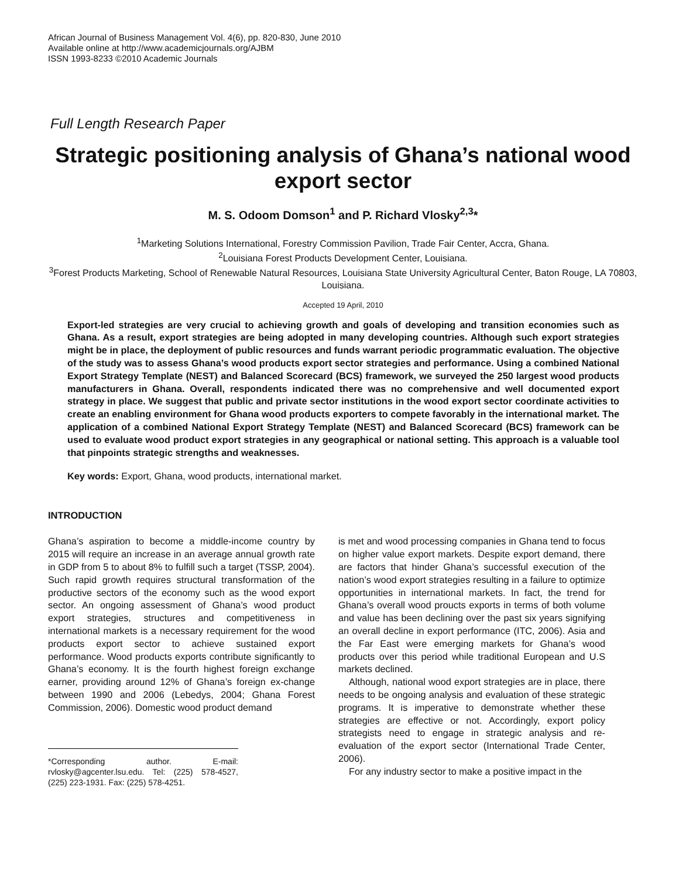African Journal of Business Management Vol. 4(6), pp. 820-830, June 2010
Available online at http://www.academicjournals.org/AJBM
ISSN 1993-8233 ©2010 Academic Journals
Full Length Research Paper
Strategic positioning analysis of Ghana’s national wood export sector
M. S. Odoom Domson<sup>1</sup> and P. Richard Vlosky<sup>2,3</sup>*
<sup>1</sup> Marketing Solutions International, Forestry Commission Pavilion, Trade Fair Center, Accra, Ghana.
<sup>2</sup> Louisiana Forest Products Development Center, Louisiana.
<sup>3</sup> Forest Products Marketing, School of Renewable Natural Resources, Louisiana State University Agricultural Center, Baton Rouge, LA 70803, Louisiana.
Accepted 19 April, 2010
Export-led strategies are very crucial to achieving growth and goals of developing and transition economies such as Ghana. As a result, export strategies are being adopted in many developing countries. Although such export strategies might be in place, the deployment of public resources and funds warrant periodic programmatic evaluation. The objective of the study was to assess Ghana’s wood products export sector strategies and performance. Using a combined National Export Strategy Template (NEST) and Balanced Scorecard (BCS) framework, we surveyed the 250 largest wood products manufacturers in Ghana. Overall, respondents indicated there was no comprehensive and well documented export strategy in place. We suggest that public and private sector institutions in the wood export sector coordinate activities to create an enabling environment for Ghana wood products exporters to compete favorably in the international market. The application of a combined National Export Strategy Template (NEST) and Balanced Scorecard (BCS) framework can be used to evaluate wood product export strategies in any geographical or national setting. This approach is a valuable tool that pinpoints strategic strengths and weaknesses.
Key words: Export, Ghana, wood products, international market.
INTRODUCTION
Ghana’s aspiration to become a middle-income country by 2015 will require an increase in an average annual growth rate in GDP from 5 to about 8% to fulfill such a target (TSSP, 2004). Such rapid growth requires structural transformation of the productive sectors of the economy such as the wood export sector. An ongoing assessment of Ghana’s wood product export strategies, structures and competitiveness in international markets is a necessary requirement for the wood products export sector to achieve sustained export performance. Wood products exports contribute significantly to Ghana’s economy. It is the fourth highest foreign exchange earner, providing around 12% of Ghana’s foreign ex-change between 1990 and 2006 (Lebedys, 2004; Ghana Forest Commission, 2006). Domestic wood product demand
*Corresponding author. E-mail: rvlosky@agcenter.lsu.edu. Tel: (225) 578-4527, (225) 223-1931. Fax: (225) 578-4251.
is met and wood processing companies in Ghana tend to focus on higher value export markets. Despite export demand, there are factors that hinder Ghana’s successful execution of the nation’s wood export strategies resulting in a failure to optimize opportunities in international markets. In fact, the trend for Ghana’s overall wood proucts exports in terms of both volume and value has been declining over the past six years signifying an overall decline in export performance (ITC, 2006). Asia and the Far East were emerging markets for Ghana’s wood products over this period while traditional European and U.S markets declined.
Although, national wood export strategies are in place, there needs to be ongoing analysis and evaluation of these strategic programs. It is imperative to demonstrate whether these strategies are effective or not. Accordingly, export policy strategists need to engage in strategic analysis and re-evaluation of the export sector (International Trade Center, 2006).
For any industry sector to make a positive impact in the